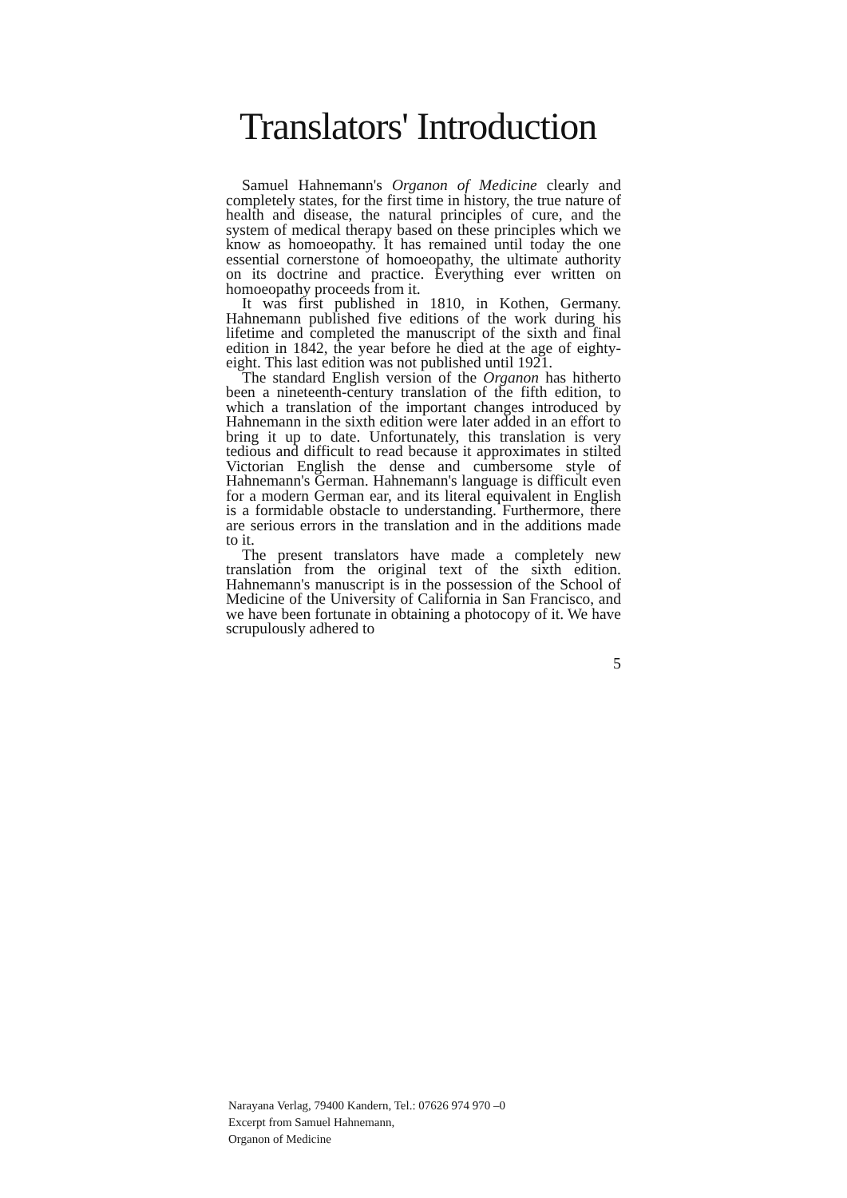Translators' Introduction
Samuel Hahnemann's Organon of Medicine clearly and completely states, for the first time in history, the true nature of health and disease, the natural principles of cure, and the system of medical therapy based on these principles which we know as homoeopathy. It has remained until today the one essential cornerstone of homoeopathy, the ultimate authority on its doctrine and practice. Everything ever written on homoeopathy proceeds from it.
It was first published in 1810, in Kothen, Germany. Hahnemann published five editions of the work during his lifetime and completed the manuscript of the sixth and final edition in 1842, the year before he died at the age of eighty-eight. This last edition was not published until 1921.
The standard English version of the Organon has hitherto been a nineteenth-century translation of the fifth edition, to which a translation of the important changes introduced by Hahnemann in the sixth edition were later added in an effort to bring it up to date. Unfortunately, this translation is very tedious and difficult to read because it approximates in stilted Victorian English the dense and cumbersome style of Hahnemann's German. Hahnemann's language is difficult even for a modern German ear, and its literal equivalent in English is a formidable obstacle to understanding. Furthermore, there are serious errors in the translation and in the additions made to it.
The present translators have made a completely new translation from the original text of the sixth edition. Hahnemann's manuscript is in the possession of the School of Medicine of the University of California in San Francisco, and we have been fortunate in obtaining a photocopy of it. We have scrupulously adhered to
5
Narayana Verlag, 79400 Kandern, Tel.: 07626 974 970 –0
Excerpt from Samuel Hahnemann,
Organon of Medicine